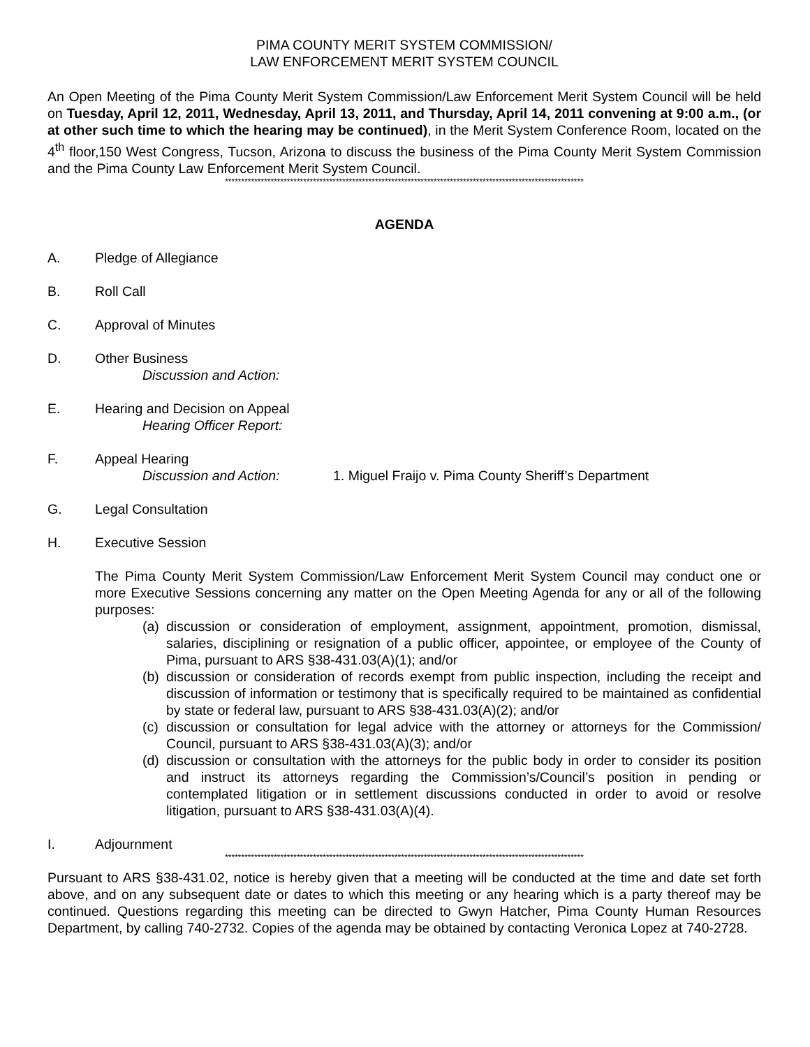PIMA COUNTY MERIT SYSTEM COMMISSION/
LAW ENFORCEMENT MERIT SYSTEM COUNCIL
An Open Meeting of the Pima County Merit System Commission/Law Enforcement Merit System Council will be held on Tuesday, April 12, 2011, Wednesday, April 13, 2011, and Thursday, April 14, 2011 convening at 9:00 a.m., (or at other such time to which the hearing may be continued), in the Merit System Conference Room, located on the 4<sup>th</sup> floor,150 West Congress, Tucson, Arizona to discuss the business of the Pima County Merit System Commission and the Pima County Law Enforcement Merit System Council.
**************************************************************************************************************
AGENDA
A. Pledge of Allegiance
B. Roll Call
C. Approval of Minutes
D. Other Business
Discussion and Action:
E. Hearing and Decision on Appeal
Hearing Officer Report:
F. Appeal Hearing
Discussion and Action: 1. Miguel Fraijo v. Pima County Sheriff’s Department
G. Legal Consultation
H. Executive Session
The Pima County Merit System Commission/Law Enforcement Merit System Council may conduct one or more Executive Sessions concerning any matter on the Open Meeting Agenda for any or all of the following purposes:
(a) discussion or consideration of employment, assignment, appointment, promotion, dismissal, salaries, disciplining or resignation of a public officer, appointee, or employee of the County of Pima, pursuant to ARS §38-431.03(A)(1); and/or
(b) discussion or consideration of records exempt from public inspection, including the receipt and discussion of information or testimony that is specifically required to be maintained as confidential by state or federal law, pursuant to ARS §38-431.03(A)(2); and/or
(c) discussion or consultation for legal advice with the attorney or attorneys for the Commission/ Council, pursuant to ARS §38-431.03(A)(3); and/or
(d) discussion or consultation with the attorneys for the public body in order to consider its position and instruct its attorneys regarding the Commission’s/Council’s position in pending or contemplated litigation or in settlement discussions conducted in order to avoid or resolve litigation, pursuant to ARS §38-431.03(A)(4).
I. Adjournment
**************************************************************************************************************
Pursuant to ARS §38-431.02, notice is hereby given that a meeting will be conducted at the time and date set forth above, and on any subsequent date or dates to which this meeting or any hearing which is a party thereof may be continued. Questions regarding this meeting can be directed to Gwyn Hatcher, Pima County Human Resources Department, by calling 740-2732. Copies of the agenda may be obtained by contacting Veronica Lopez at 740-2728.